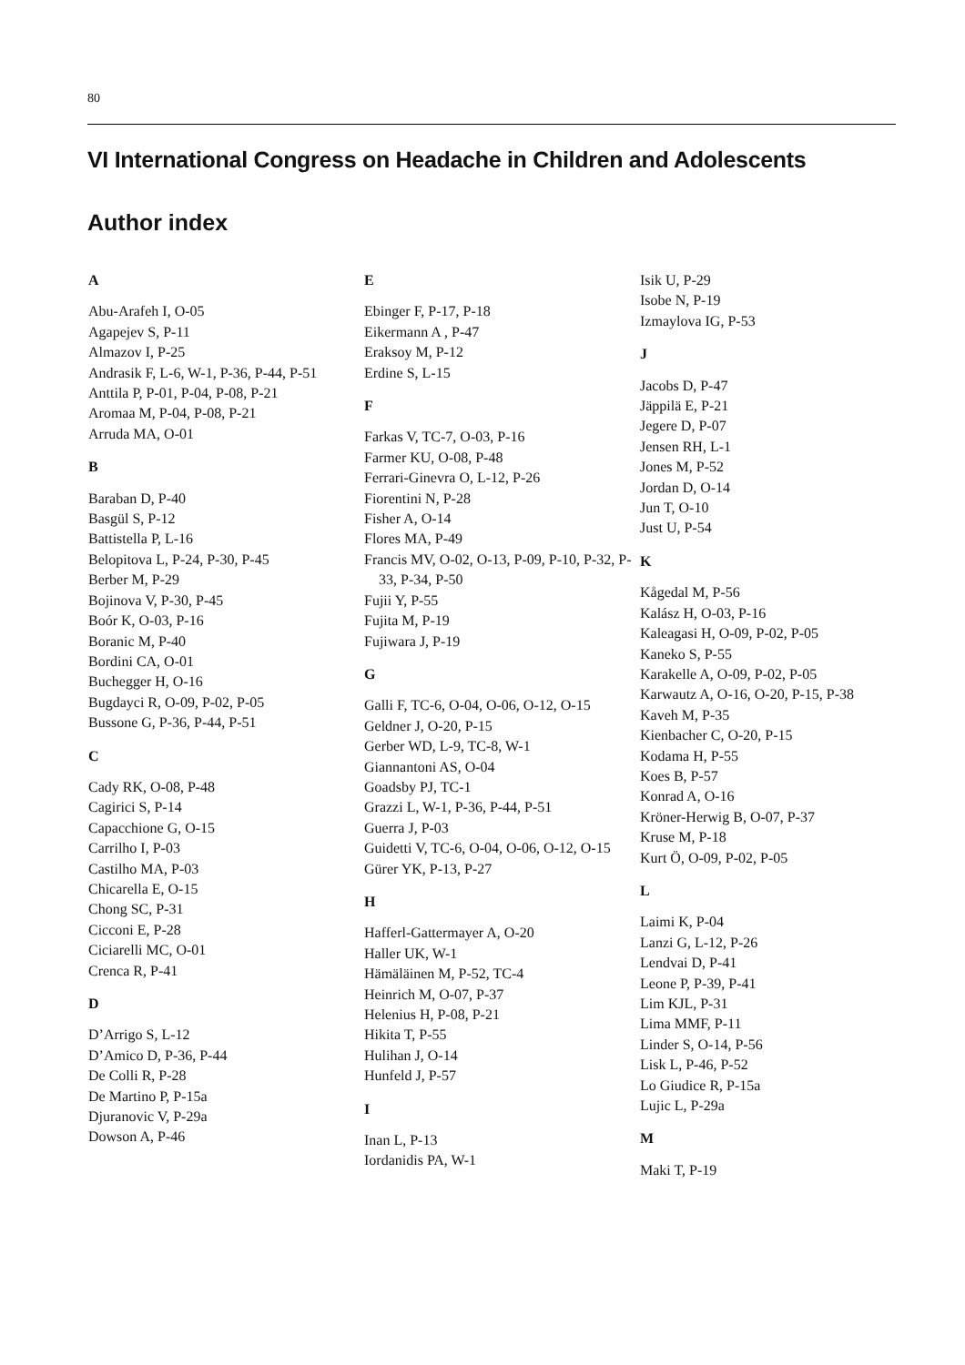80
VI International Congress on Headache in Children and Adolescents
Author index
A
Abu-Arafeh I, O-05
Agapejev S, P-11
Almazov I, P-25
Andrasik F, L-6, W-1, P-36, P-44, P-51
Anttila P, P-01, P-04, P-08, P-21
Aromaa M, P-04, P-08, P-21
Arruda MA, O-01
B
Baraban D, P-40
Basgül S, P-12
Battistella P, L-16
Belopitova L, P-24, P-30, P-45
Berber M, P-29
Bojinova V, P-30, P-45
Boór K, O-03, P-16
Boranic M, P-40
Bordini CA, O-01
Buchegger H, O-16
Bugdayci R, O-09, P-02, P-05
Bussone G, P-36, P-44, P-51
C
Cady RK, O-08, P-48
Cagirici S, P-14
Capacchione G, O-15
Carrilho I, P-03
Castilho MA, P-03
Chicarella E, O-15
Chong SC, P-31
Cicconi E, P-28
Ciciarelli MC, O-01
Crenca R, P-41
D
D’Arrigo S, L-12
D’Amico D, P-36, P-44
De Colli R, P-28
De Martino P, P-15a
Djuranovic V, P-29a
Dowson A, P-46
E
Ebinger F, P-17, P-18
Eikermann A , P-47
Eraksoy M, P-12
Erdine S, L-15
F
Farkas V, TC-7, O-03, P-16
Farmer KU, O-08, P-48
Ferrari-Ginevra O, L-12, P-26
Fiorentini N, P-28
Fisher A, O-14
Flores MA, P-49
Francis MV, O-02, O-13, P-09, P-10, P-32, P-33, P-34, P-50
Fujii Y, P-55
Fujita M, P-19
Fujiwara J, P-19
G
Galli F, TC-6, O-04, O-06, O-12, O-15
Geldner J, O-20, P-15
Gerber WD, L-9, TC-8, W-1
Giannantoni AS, O-04
Goadsby PJ, TC-1
Grazzi L, W-1, P-36, P-44, P-51
Guerra J, P-03
Guidetti V, TC-6, O-04, O-06, O-12, O-15
Gürer YK, P-13, P-27
H
Hafferl-Gattermayer A, O-20
Haller UK, W-1
Hämäläinen M, P-52, TC-4
Heinrich M, O-07, P-37
Helenius H, P-08, P-21
Hikita T, P-55
Hulihan J, O-14
Hunfeld J, P-57
I
Inan L, P-13
Iordanidis PA, W-1
Isik U, P-29
Isobe N, P-19
Izmaylova IG, P-53
J
Jacobs D, P-47
Jäppilä E, P-21
Jegere D, P-07
Jensen RH, L-1
Jones M, P-52
Jordan D, O-14
Jun T, O-10
Just U, P-54
K
Kågedal M, P-56
Kalász H, O-03, P-16
Kaleagasi H, O-09, P-02, P-05
Kaneko S, P-55
Karakelle A, O-09, P-02, P-05
Karwautz A, O-16, O-20, P-15, P-38
Kaveh M, P-35
Kienbacher C, O-20, P-15
Kodama H, P-55
Koes B, P-57
Konrad A, O-16
Kröner-Herwig B, O-07, P-37
Kruse M, P-18
Kurt Ö, O-09, P-02, P-05
L
Laimi K, P-04
Lanzi G, L-12, P-26
Lendvai D, P-41
Leone P, P-39, P-41
Lim KJL, P-31
Lima MMF, P-11
Linder S, O-14, P-56
Lisk L, P-46, P-52
Lo Giudice R, P-15a
Lujic L, P-29a
M
Maki T, P-19